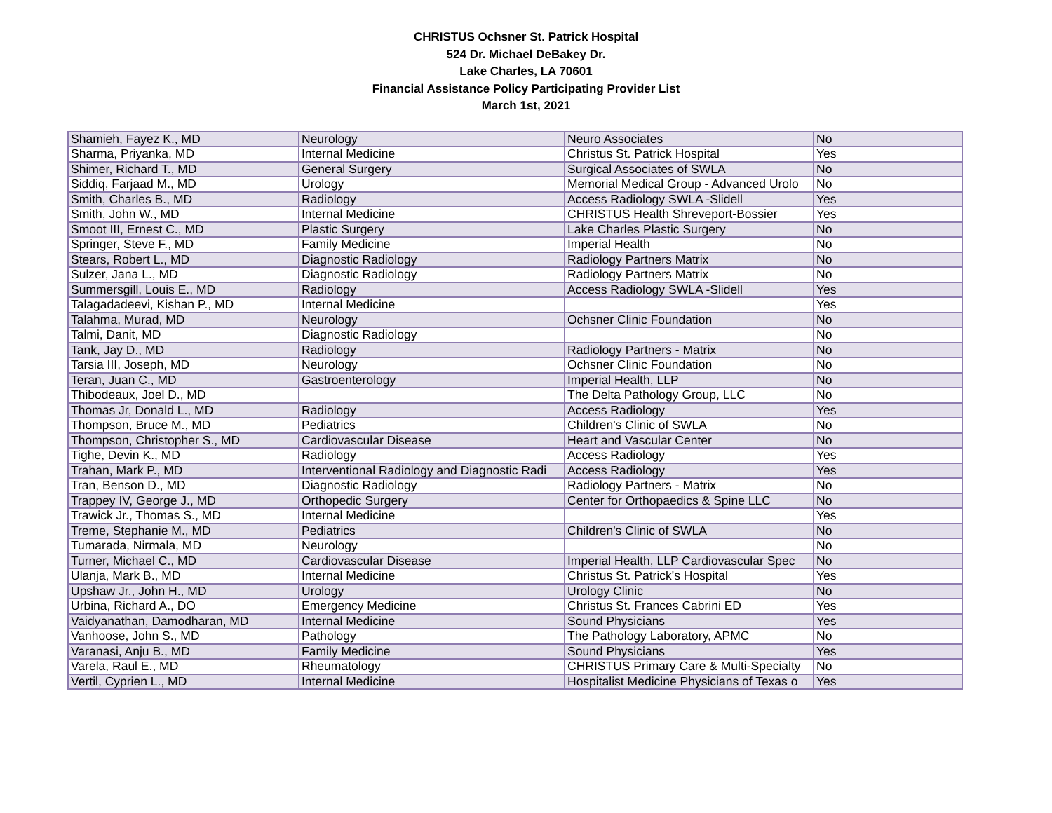CHRISTUS Ochsner St. Patrick Hospital
524 Dr. Michael DeBakey Dr.
Lake Charles, LA 70601
Financial Assistance Policy Participating Provider List
March 1st, 2021
| Shamieh, Fayez K., MD | Neurology | Neuro Associates | No |
| Sharma, Priyanka, MD | Internal Medicine | Christus St. Patrick Hospital | Yes |
| Shimer, Richard T., MD | General Surgery | Surgical Associates of SWLA | No |
| Siddiq, Farjaad M., MD | Urology | Memorial Medical Group - Advanced Urolo | No |
| Smith, Charles B., MD | Radiology | Access Radiology SWLA -Slidell | Yes |
| Smith, John W., MD | Internal Medicine | CHRISTUS Health Shreveport-Bossier | Yes |
| Smoot III, Ernest C., MD | Plastic Surgery | Lake Charles Plastic Surgery | No |
| Springer, Steve F., MD | Family Medicine | Imperial Health | No |
| Stears, Robert L., MD | Diagnostic Radiology | Radiology Partners Matrix | No |
| Sulzer, Jana L., MD | Diagnostic Radiology | Radiology Partners Matrix | No |
| Summersgill, Louis E., MD | Radiology | Access Radiology SWLA -Slidell | Yes |
| Talagadadeevi, Kishan P., MD | Internal Medicine | | Yes |
| Talahma, Murad, MD | Neurology | Ochsner Clinic Foundation | No |
| Talmi, Danit, MD | Diagnostic Radiology | | No |
| Tank, Jay D., MD | Radiology | Radiology Partners - Matrix | No |
| Tarsia III, Joseph, MD | Neurology | Ochsner Clinic Foundation | No |
| Teran, Juan C., MD | Gastroenterology | Imperial Health, LLP | No |
| Thibodeaux, Joel D., MD | | The Delta Pathology Group, LLC | No |
| Thomas Jr, Donald L., MD | Radiology | Access Radiology | Yes |
| Thompson, Bruce M., MD | Pediatrics | Children's Clinic of SWLA | No |
| Thompson, Christopher S., MD | Cardiovascular Disease | Heart and Vascular Center | No |
| Tighe, Devin K., MD | Radiology | Access Radiology | Yes |
| Trahan, Mark P., MD | Interventional Radiology and Diagnostic Radi | Access Radiology | Yes |
| Tran, Benson D., MD | Diagnostic Radiology | Radiology Partners - Matrix | No |
| Trappey IV, George J., MD | Orthopedic Surgery | Center for Orthopaedics & Spine LLC | No |
| Trawick Jr., Thomas S., MD | Internal Medicine | | Yes |
| Treme, Stephanie M., MD | Pediatrics | Children's Clinic of SWLA | No |
| Tumarada, Nirmala, MD | Neurology | | No |
| Turner, Michael C., MD | Cardiovascular Disease | Imperial Health, LLP Cardiovascular Spec | No |
| Ulanja, Mark B., MD | Internal Medicine | Christus St. Patrick's Hospital | Yes |
| Upshaw Jr., John H., MD | Urology | Urology Clinic | No |
| Urbina, Richard A., DO | Emergency Medicine | Christus St. Frances Cabrini ED | Yes |
| Vaidyanathan, Damodharan, MD | Internal Medicine | Sound Physicians | Yes |
| Vanhoose, John S., MD | Pathology | The Pathology Laboratory, APMC | No |
| Varanasi, Anju B., MD | Family Medicine | Sound Physicians | Yes |
| Varela, Raul E., MD | Rheumatology | CHRISTUS Primary Care & Multi-Specialty | No |
| Vertil, Cyprien L., MD | Internal Medicine | Hospitalist Medicine Physicians of Texas o | Yes |